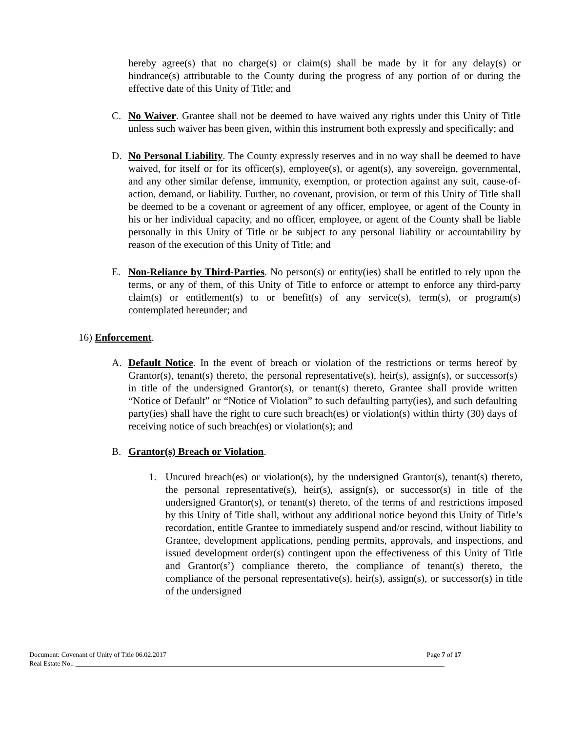hereby agree(s) that no charge(s) or claim(s) shall be made by it for any delay(s) or hindrance(s) attributable to the County during the progress of any portion of or during the effective date of this Unity of Title; and
C. No Waiver. Grantee shall not be deemed to have waived any rights under this Unity of Title unless such waiver has been given, within this instrument both expressly and specifically; and
D. No Personal Liability. The County expressly reserves and in no way shall be deemed to have waived, for itself or for its officer(s), employee(s), or agent(s), any sovereign, governmental, and any other similar defense, immunity, exemption, or protection against any suit, cause-of-action, demand, or liability. Further, no covenant, provision, or term of this Unity of Title shall be deemed to be a covenant or agreement of any officer, employee, or agent of the County in his or her individual capacity, and no officer, employee, or agent of the County shall be liable personally in this Unity of Title or be subject to any personal liability or accountability by reason of the execution of this Unity of Title; and
E. Non-Reliance by Third-Parties. No person(s) or entity(ies) shall be entitled to rely upon the terms, or any of them, of this Unity of Title to enforce or attempt to enforce any third-party claim(s) or entitlement(s) to or benefit(s) of any service(s), term(s), or program(s) contemplated hereunder; and
16) Enforcement.
A. Default Notice. In the event of breach or violation of the restrictions or terms hereof by Grantor(s), tenant(s) thereto, the personal representative(s), heir(s), assign(s), or successor(s) in title of the undersigned Grantor(s), or tenant(s) thereto, Grantee shall provide written “Notice of Default” or “Notice of Violation” to such defaulting party(ies), and such defaulting party(ies) shall have the right to cure such breach(es) or violation(s) within thirty (30) days of receiving notice of such breach(es) or violation(s); and
B. Grantor(s) Breach or Violation.
1. Uncured breach(es) or violation(s), by the undersigned Grantor(s), tenant(s) thereto, the personal representative(s), heir(s), assign(s), or successor(s) in title of the undersigned Grantor(s), or tenant(s) thereto, of the terms of and restrictions imposed by this Unity of Title shall, without any additional notice beyond this Unity of Title’s recordation, entitle Grantee to immediately suspend and/or rescind, without liability to Grantee, development applications, pending permits, approvals, and inspections, and issued development order(s) contingent upon the effectiveness of this Unity of Title and Grantor(s’) compliance thereto, the compliance of tenant(s) thereto, the compliance of the personal representative(s), heir(s), assign(s), or successor(s) in title of the undersigned
Document: Covenant of Unity of Title 06.02.2017 Page 7 of 17
Real Estate No.: ____________________________________________________________________________________________________________